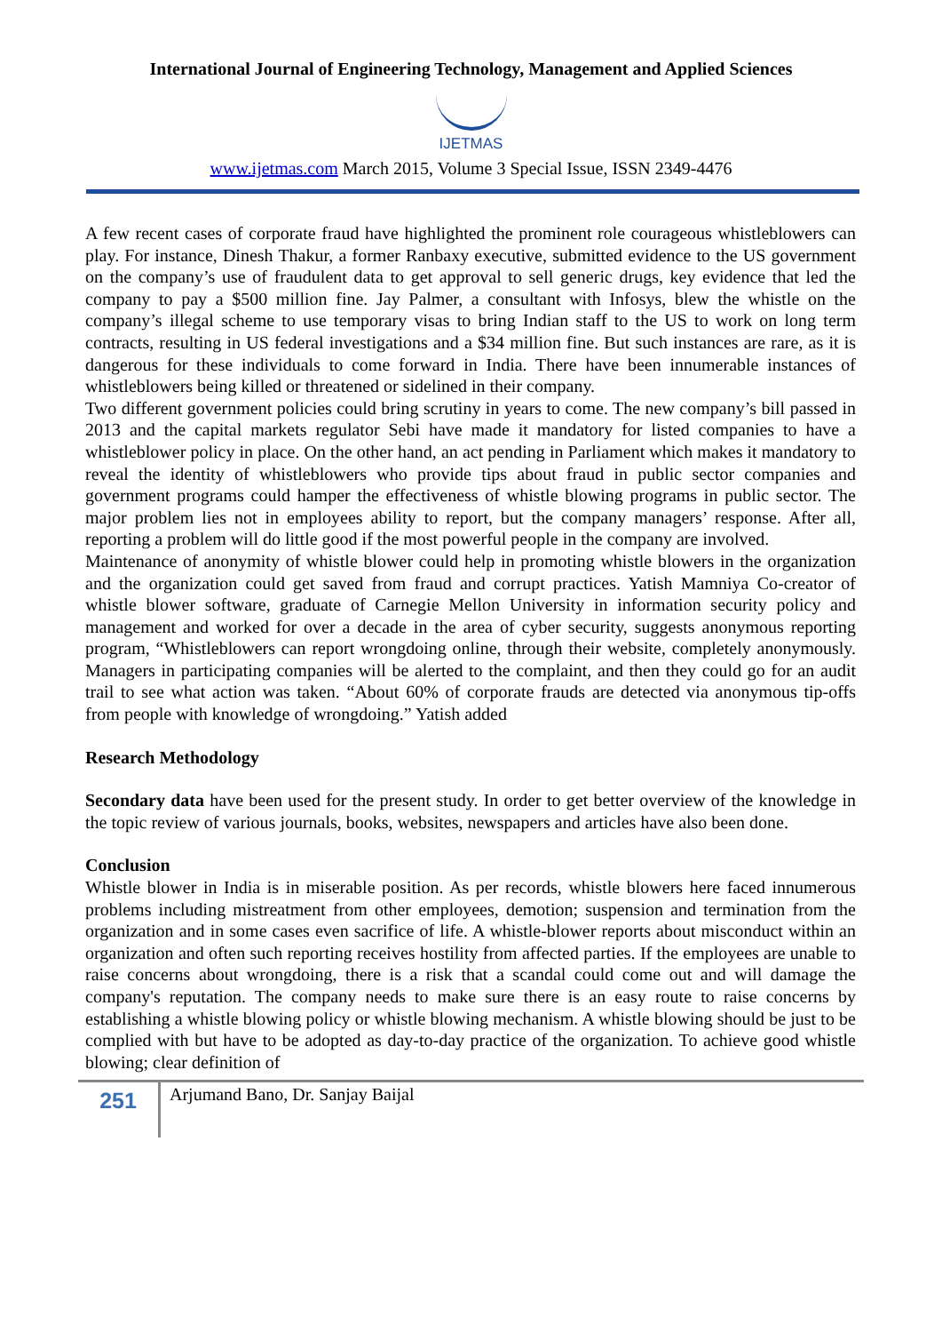International Journal of Engineering Technology, Management and Applied Sciences
IJETMAS
www.ijetmas.com March 2015, Volume 3 Special Issue, ISSN 2349-4476
A few recent cases of corporate fraud have highlighted the prominent role courageous whistleblowers can play. For instance, Dinesh Thakur, a former Ranbaxy executive, submitted evidence to the US government on the company’s use of fraudulent data to get approval to sell generic drugs, key evidence that led the company to pay a $500 million fine. Jay Palmer, a consultant with Infosys, blew the whistle on the company’s illegal scheme to use temporary visas to bring Indian staff to the US to work on long term contracts, resulting in US federal investigations and a $34 million fine. But such instances are rare, as it is dangerous for these individuals to come forward in India. There have been innumerable instances of whistleblowers being killed or threatened or sidelined in their company.
Two different government policies could bring scrutiny in years to come. The new company’s bill passed in 2013 and the capital markets regulator Sebi have made it mandatory for listed companies to have a whistleblower policy in place. On the other hand, an act pending in Parliament which makes it mandatory to reveal the identity of whistleblowers who provide tips about fraud in public sector companies and government programs could hamper the effectiveness of whistle blowing programs in public sector. The major problem lies not in employees ability to report, but the company managers’ response. After all, reporting a problem will do little good if the most powerful people in the company are involved.
Maintenance of anonymity of whistle blower could help in promoting whistle blowers in the organization and the organization could get saved from fraud and corrupt practices. Yatish Mamniya Co-creator of whistle blower software, graduate of Carnegie Mellon University in information security policy and management and worked for over a decade in the area of cyber security, suggests anonymous reporting program, “Whistleblowers can report wrongdoing online, through their website, completely anonymously. Managers in participating companies will be alerted to the complaint, and then they could go for an audit trail to see what action was taken. “About 60% of corporate frauds are detected via anonymous tip-offs from people with knowledge of wrongdoing.” Yatish added
Research Methodology
Secondary data have been used for the present study. In order to get better overview of the knowledge in the topic review of various journals, books, websites, newspapers and articles have also been done.
Conclusion
Whistle blower in India is in miserable position. As per records, whistle blowers here faced innumerous problems including mistreatment from other employees, demotion; suspension and termination from the organization and in some cases even sacrifice of life. A whistle-blower reports about misconduct within an organization and often such reporting receives hostility from affected parties. If the employees are unable to raise concerns about wrongdoing, there is a risk that a scandal could come out and will damage the company's reputation. The company needs to make sure there is an easy route to raise concerns by establishing a whistle blowing policy or whistle blowing mechanism. A whistle blowing should be just to be complied with but have to be adopted as day-to-day practice of the organization. To achieve good whistle blowing; clear definition of
251
Arjumand Bano, Dr. Sanjay Baijal